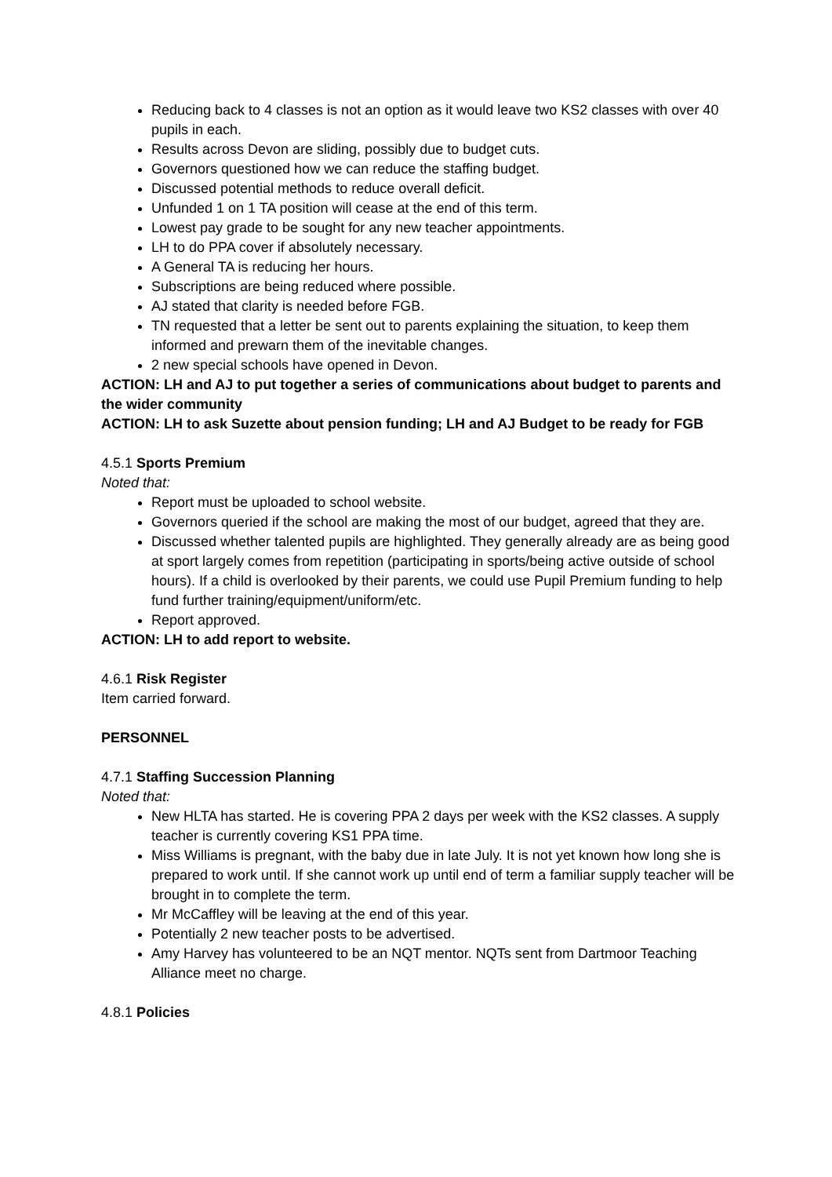Reducing back to 4 classes is not an option as it would leave two KS2 classes with over 40 pupils in each.
Results across Devon are sliding, possibly due to budget cuts.
Governors questioned how we can reduce the staffing budget.
Discussed potential methods to reduce overall deficit.
Unfunded 1 on 1 TA position will cease at the end of this term.
Lowest pay grade to be sought for any new teacher appointments.
LH to do PPA cover if absolutely necessary.
A General TA is reducing her hours.
Subscriptions are being reduced where possible.
AJ stated that clarity is needed before FGB.
TN requested that a letter be sent out to parents explaining the situation, to keep them informed and prewarn them of the inevitable changes.
2 new special schools have opened in Devon.
ACTION: LH and AJ to put together a series of communications about budget to parents and the wider community
ACTION: LH to ask Suzette about pension funding; LH and AJ Budget to be ready for FGB
4.5.1 Sports Premium
Noted that:
Report must be uploaded to school website.
Governors queried if the school are making the most of our budget, agreed that they are.
Discussed whether talented pupils are highlighted. They generally already are as being good at sport largely comes from repetition (participating in sports/being active outside of school hours). If a child is overlooked by their parents, we could use Pupil Premium funding to help fund further training/equipment/uniform/etc.
Report approved.
ACTION: LH to add report to website.
4.6.1 Risk Register
Item carried forward.
PERSONNEL
4.7.1 Staffing Succession Planning
Noted that:
New HLTA has started. He is covering PPA 2 days per week with the KS2 classes. A supply teacher is currently covering KS1 PPA time.
Miss Williams is pregnant, with the baby due in late July. It is not yet known how long she is prepared to work until. If she cannot work up until end of term a familiar supply teacher will be brought in to complete the term.
Mr McCaffley will be leaving at the end of this year.
Potentially 2 new teacher posts to be advertised.
Amy Harvey has volunteered to be an NQT mentor. NQTs sent from Dartmoor Teaching Alliance meet no charge.
4.8.1 Policies